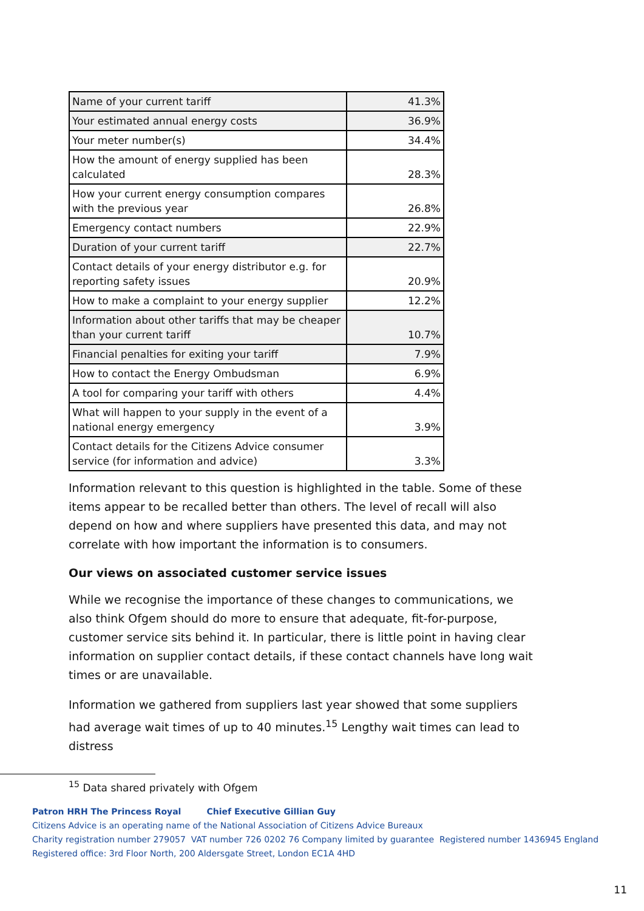| Name of your current tariff | 41.3% |
| Your estimated annual energy costs | 36.9% |
| Your meter number(s) | 34.4% |
| How the amount of energy supplied has been calculated | 28.3% |
| How your current energy consumption compares with the previous year | 26.8% |
| Emergency contact numbers | 22.9% |
| Duration of your current tariff | 22.7% |
| Contact details of your energy distributor e.g. for reporting safety issues | 20.9% |
| How to make a complaint to your energy supplier | 12.2% |
| Information about other tariffs that may be cheaper than your current tariff | 10.7% |
| Financial penalties for exiting your tariff | 7.9% |
| How to contact the Energy Ombudsman | 6.9% |
| A tool for comparing your tariff with others | 4.4% |
| What will happen to your supply in the event of a national energy emergency | 3.9% |
| Contact details for the Citizens Advice consumer service (for information and advice) | 3.3% |
Information relevant to this question is highlighted in the table. Some of these items appear to be recalled better than others. The level of recall will also depend on how and where suppliers have presented this data, and may not correlate with how important the information is to consumers.
Our views on associated customer service issues
While we recognise the importance of these changes to communications, we also think Ofgem should do more to ensure that adequate, fit-for-purpose, customer service sits behind it. In particular, there is little point in having clear information on supplier contact details, if these contact channels have long wait times or are unavailable.
Information we gathered from suppliers last year showed that some suppliers had average wait times of up to 40 minutes.<sup>15</sup> Lengthy wait times can lead to distress
<sup>15</sup> Data shared privately with Ofgem
Patron HRH The Princess Royal Chief Executive Gillian Guy
Citizens Advice is an operating name of the National Association of Citizens Advice Bureaux
Charity registration number 279057 VAT number 726 0202 76 Company limited by guarantee Registered number 1436945 England
Registered office: 3rd Floor North, 200 Aldersgate Street, London EC1A 4HD
11